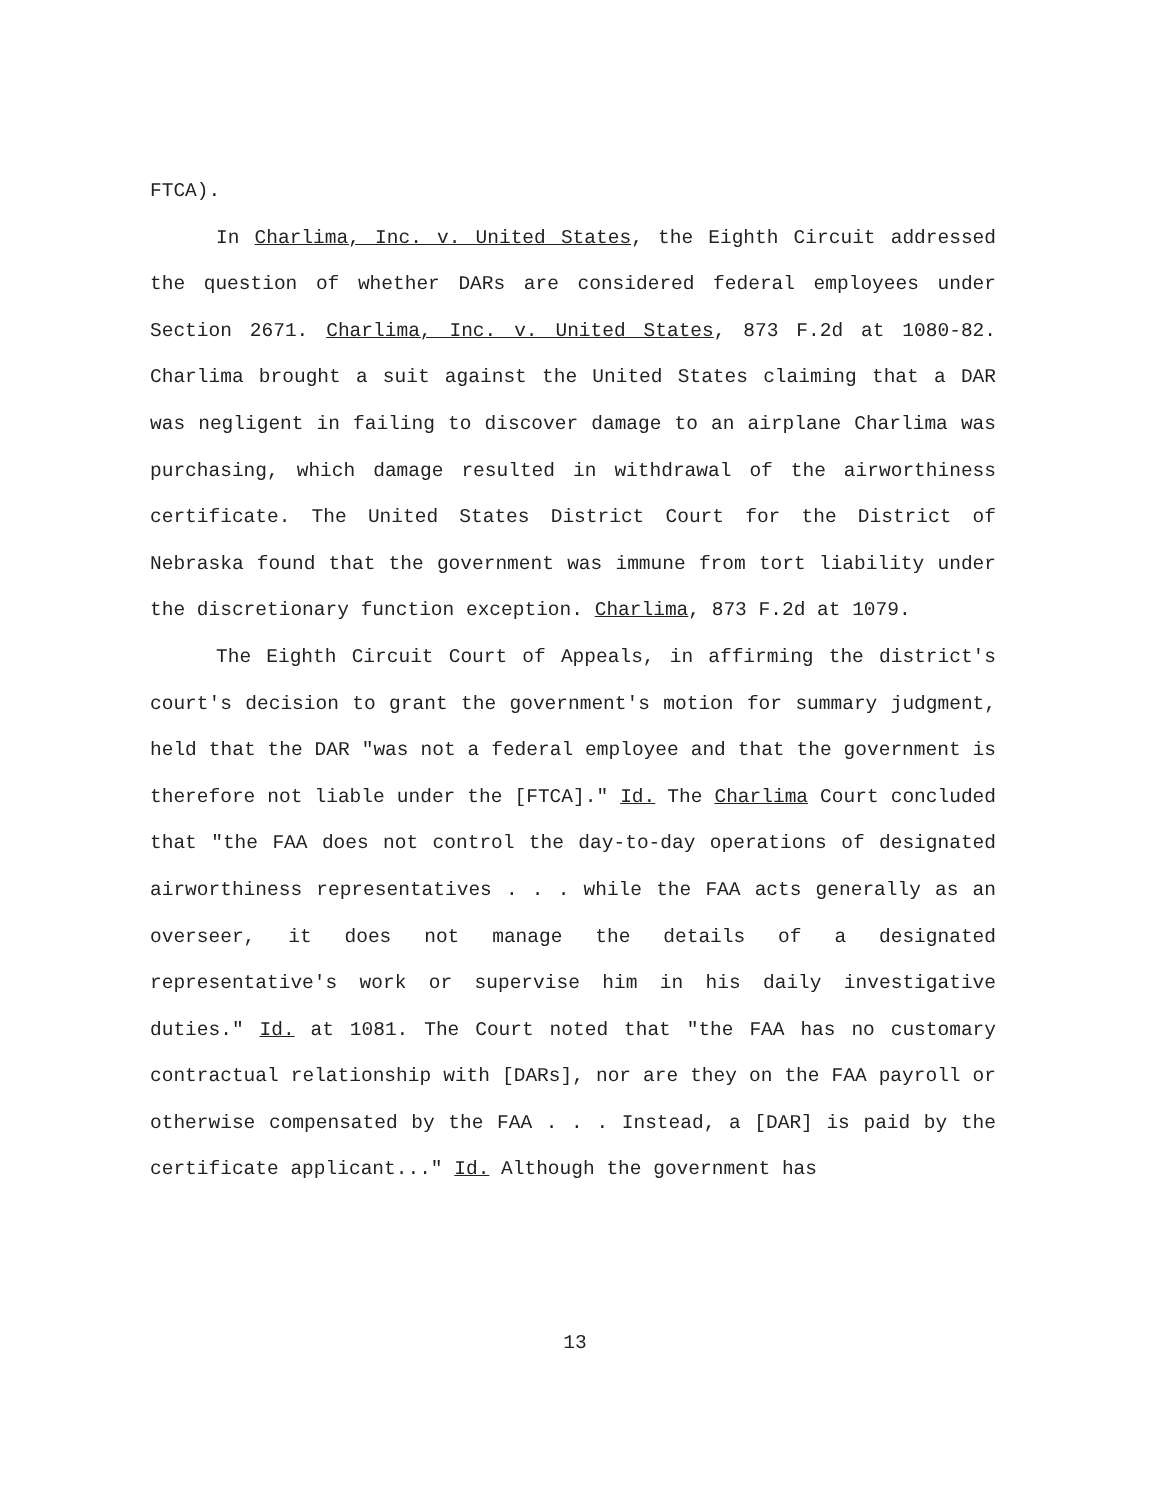FTCA).
In Charlima, Inc. v. United States, the Eighth Circuit addressed the question of whether DARs are considered federal employees under Section 2671. Charlima, Inc. v. United States, 873 F.2d at 1080-82. Charlima brought a suit against the United States claiming that a DAR was negligent in failing to discover damage to an airplane Charlima was purchasing, which damage resulted in withdrawal of the airworthiness certificate. The United States District Court for the District of Nebraska found that the government was immune from tort liability under the discretionary function exception. Charlima, 873 F.2d at 1079.
The Eighth Circuit Court of Appeals, in affirming the district's court's decision to grant the government's motion for summary judgment, held that the DAR "was not a federal employee and that the government is therefore not liable under the [FTCA]." Id. The Charlima Court concluded that "the FAA does not control the day-to-day operations of designated airworthiness representatives . . . while the FAA acts generally as an overseer, it does not manage the details of a designated representative's work or supervise him in his daily investigative duties." Id. at 1081. The Court noted that "the FAA has no customary contractual relationship with [DARs], nor are they on the FAA payroll or otherwise compensated by the FAA . . . Instead, a [DAR] is paid by the certificate applicant..." Id. Although the government has
13